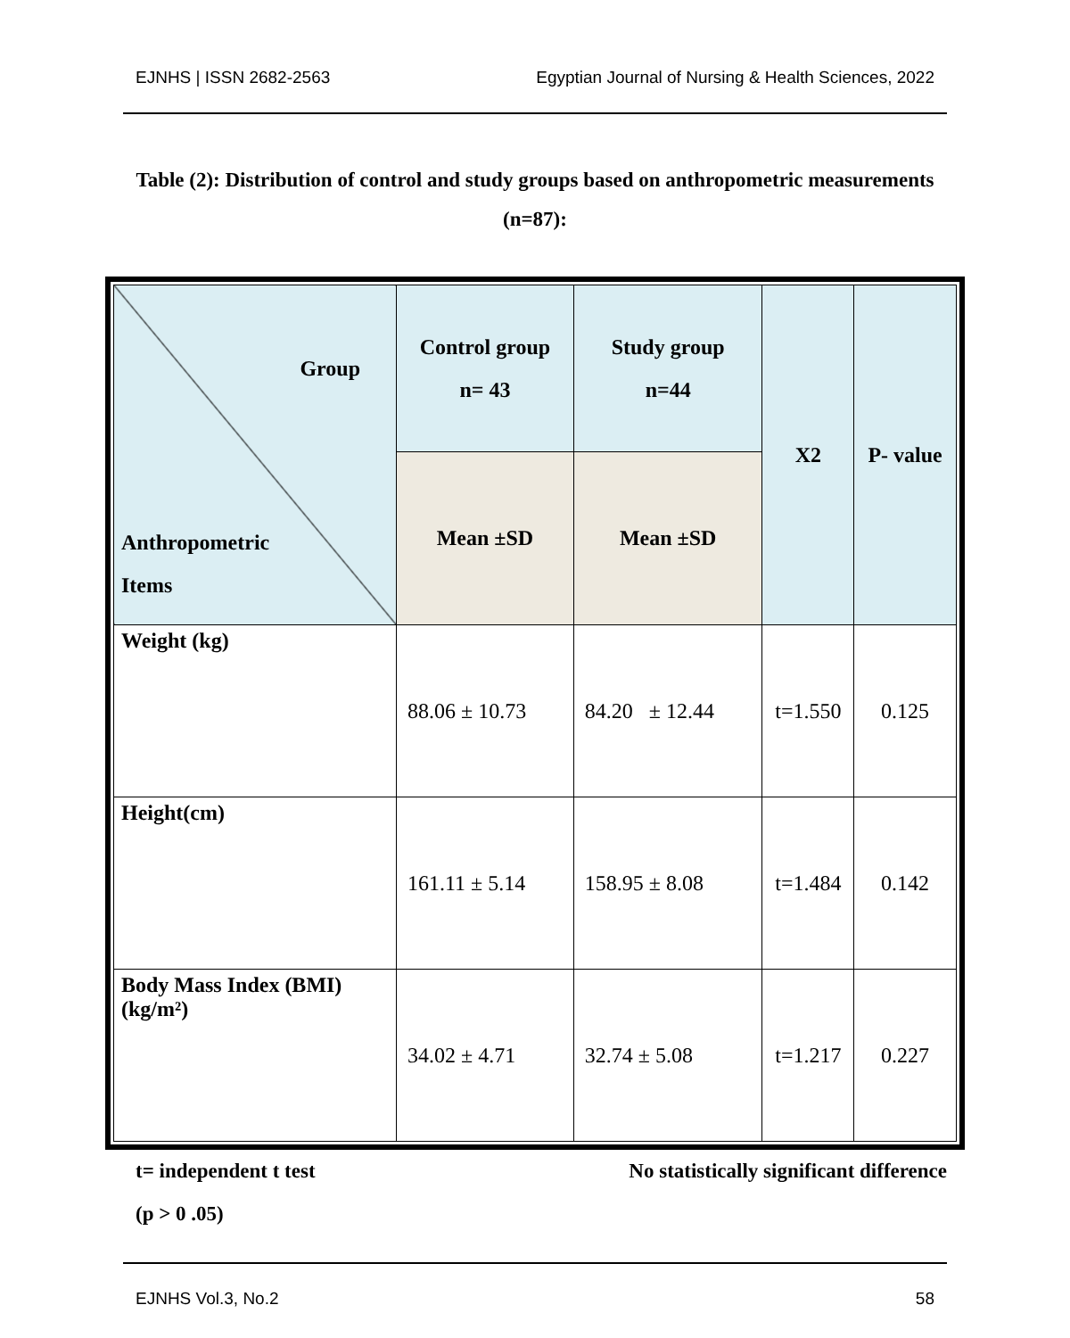EJNHS | ISSN 2682-2563 Egyptian Journal of Nursing & Health Sciences, 2022
Table (2): Distribution of control and study groups based on anthropometric measurements (n=87):
| Group Anthropometric Items | Control group n= 43 | Study group n=44 | X2 | P- value |
| --- | --- | --- | --- | --- |
| | Mean ±SD | Mean ±SD | | |
| Weight (kg) | 88.06 ± 10.73 | 84.20 ± 12.44 | t=1.550 | 0.125 |
| Height(cm) | 161.11 ± 5.14 | 158.95 ± 8.08 | t=1.484 | 0.142 |
| Body Mass Index (BMI) (kg/m²) | 34.02 ± 4.71 | 32.74 ± 5.08 | t=1.217 | 0.227 |
t= independent t test No statistically significant difference
(p > 0 .05)
EJNHS Vol.3, No.2 58